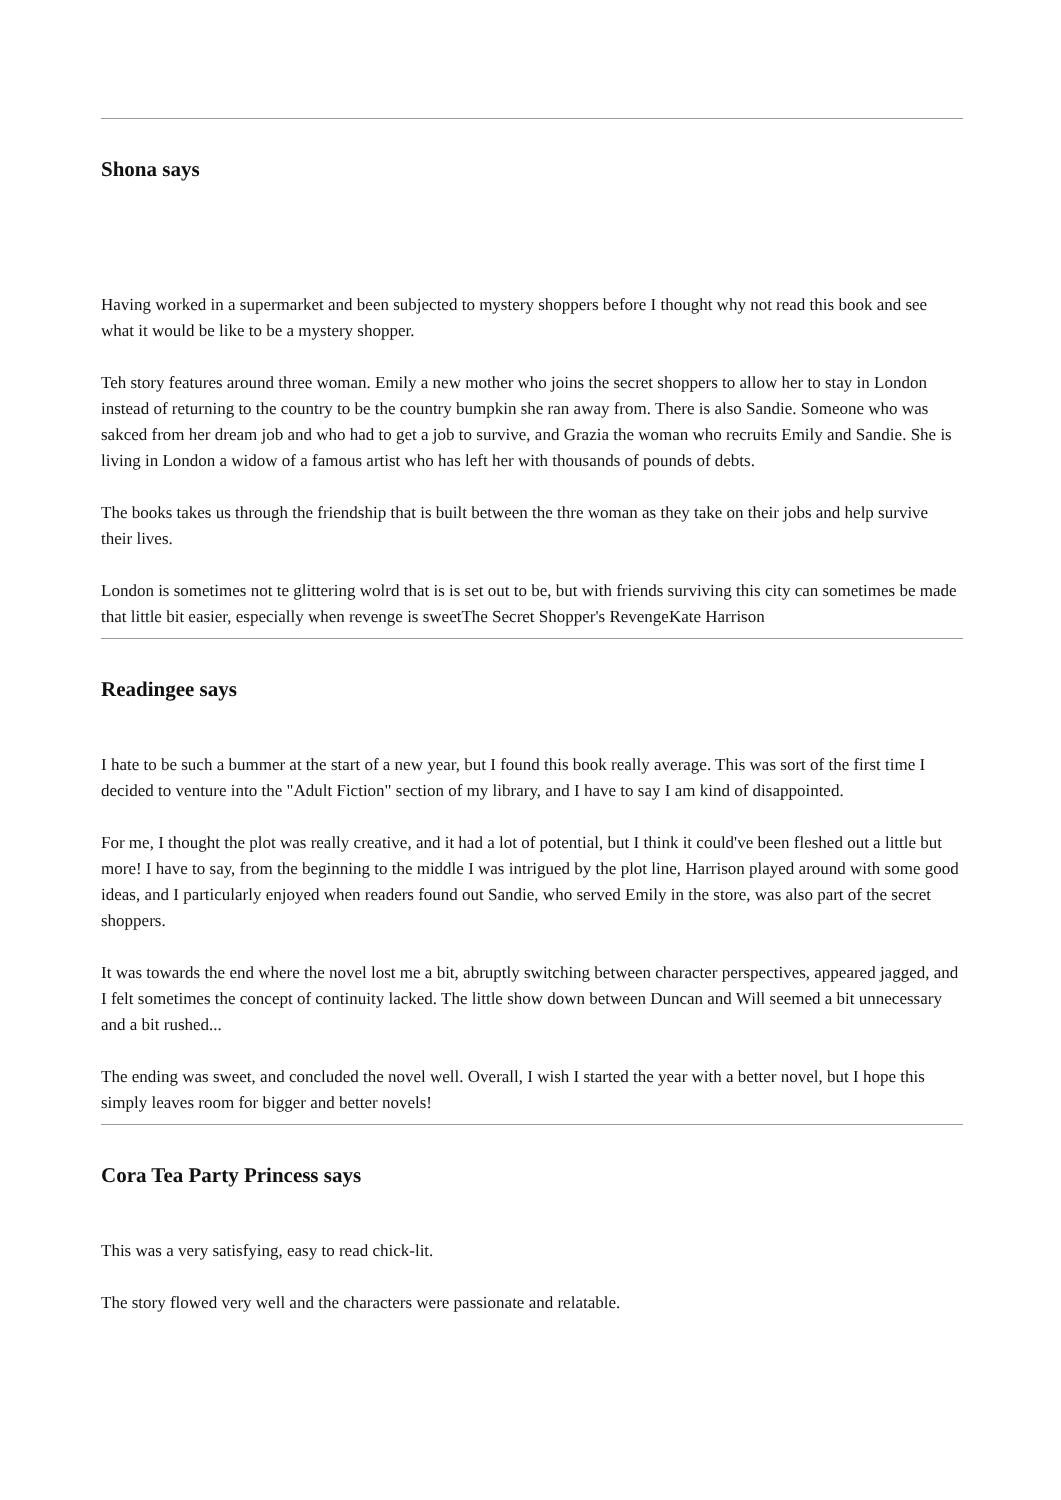Shona says
Having worked in a supermarket and been subjected to mystery shoppers before I thought why not read this book and see what it would be like to be a mystery shopper.
Teh story features around three woman. Emily a new mother who joins the secret shoppers to allow her to stay in London instead of returning to the country to be the country bumpkin she ran away from. There is also Sandie. Someone who was sakced from her dream job and who had to get a job to survive, and Grazia the woman who recruits Emily and Sandie. She is living in London a widow of a famous artist who has left her with thousands of pounds of debts.
The books takes us through the friendship that is built between the thre woman as they take on their jobs and help survive their lives.
London is sometimes not te glittering wolrd that is is set out to be, but with friends surviving this city can sometimes be made that little bit easier, especially when revenge is sweetThe Secret Shopper's RevengeKate Harrison
Readingee says
I hate to be such a bummer at the start of a new year, but I found this book really average. This was sort of the first time I decided to venture into the "Adult Fiction" section of my library, and I have to say I am kind of disappointed.
For me, I thought the plot was really creative, and it had a lot of potential, but I think it could've been fleshed out a little but more! I have to say, from the beginning to the middle I was intrigued by the plot line, Harrison played around with some good ideas, and I particularly enjoyed when readers found out Sandie, who served Emily in the store, was also part of the secret shoppers.
It was towards the end where the novel lost me a bit, abruptly switching between character perspectives, appeared jagged, and I felt sometimes the concept of continuity lacked. The little show down between Duncan and Will seemed a bit unnecessary and a bit rushed...
The ending was sweet, and concluded the novel well. Overall, I wish I started the year with a better novel, but I hope this simply leaves room for bigger and better novels!
Cora Tea Party Princess says
This was a very satisfying, easy to read chick-lit.
The story flowed very well and the characters were passionate and relatable.